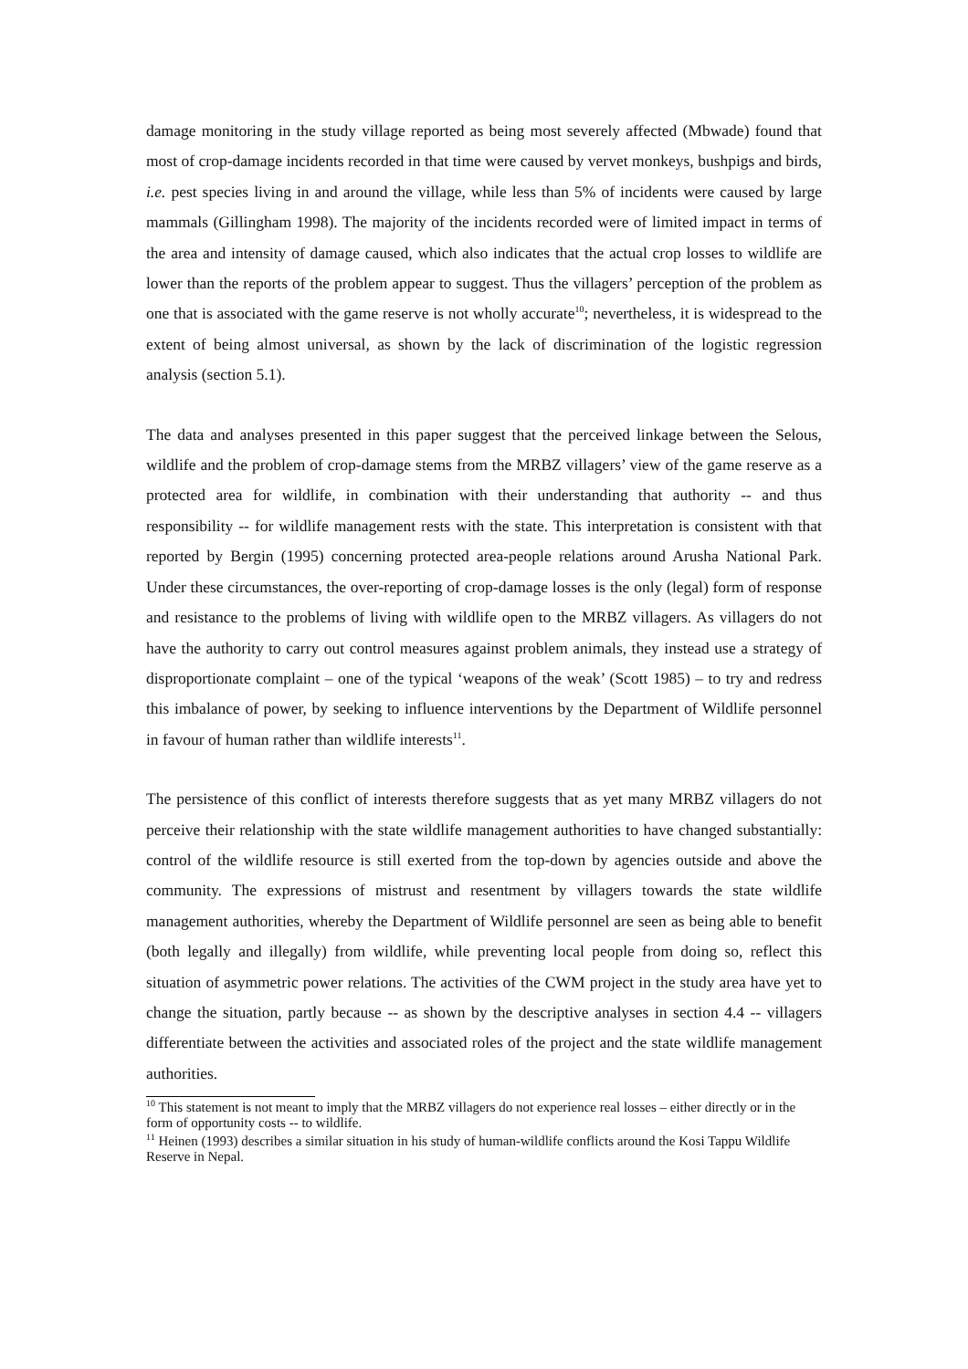damage monitoring in the study village reported as being most severely affected (Mbwade) found that most of crop-damage incidents recorded in that time were caused by vervet monkeys, bushpigs and birds, i.e. pest species living in and around the village, while less than 5% of incidents were caused by large mammals (Gillingham 1998). The majority of the incidents recorded were of limited impact in terms of the area and intensity of damage caused, which also indicates that the actual crop losses to wildlife are lower than the reports of the problem appear to suggest. Thus the villagers’ perception of the problem as one that is associated with the game reserve is not wholly accurate<sup>10</sup>; nevertheless, it is widespread to the extent of being almost universal, as shown by the lack of discrimination of the logistic regression analysis (section 5.1).
The data and analyses presented in this paper suggest that the perceived linkage between the Selous, wildlife and the problem of crop-damage stems from the MRBZ villagers’ view of the game reserve as a protected area for wildlife, in combination with their understanding that authority -- and thus responsibility -- for wildlife management rests with the state. This interpretation is consistent with that reported by Bergin (1995) concerning protected area-people relations around Arusha National Park. Under these circumstances, the over-reporting of crop-damage losses is the only (legal) form of response and resistance to the problems of living with wildlife open to the MRBZ villagers. As villagers do not have the authority to carry out control measures against problem animals, they instead use a strategy of disproportionate complaint – one of the typical ‘weapons of the weak’ (Scott 1985) – to try and redress this imbalance of power, by seeking to influence interventions by the Department of Wildlife personnel in favour of human rather than wildlife interests<sup>11</sup>.
The persistence of this conflict of interests therefore suggests that as yet many MRBZ villagers do not perceive their relationship with the state wildlife management authorities to have changed substantially: control of the wildlife resource is still exerted from the top-down by agencies outside and above the community. The expressions of mistrust and resentment by villagers towards the state wildlife management authorities, whereby the Department of Wildlife personnel are seen as being able to benefit (both legally and illegally) from wildlife, while preventing local people from doing so, reflect this situation of asymmetric power relations. The activities of the CWM project in the study area have yet to change the situation, partly because -- as shown by the descriptive analyses in section 4.4 -- villagers differentiate between the activities and associated roles of the project and the state wildlife management authorities.
<sup>10</sup> This statement is not meant to imply that the MRBZ villagers do not experience real losses – either directly or in the form of opportunity costs -- to wildlife.
<sup>11</sup> Heinen (1993) describes a similar situation in his study of human-wildlife conflicts around the Kosi Tappu Wildlife Reserve in Nepal.